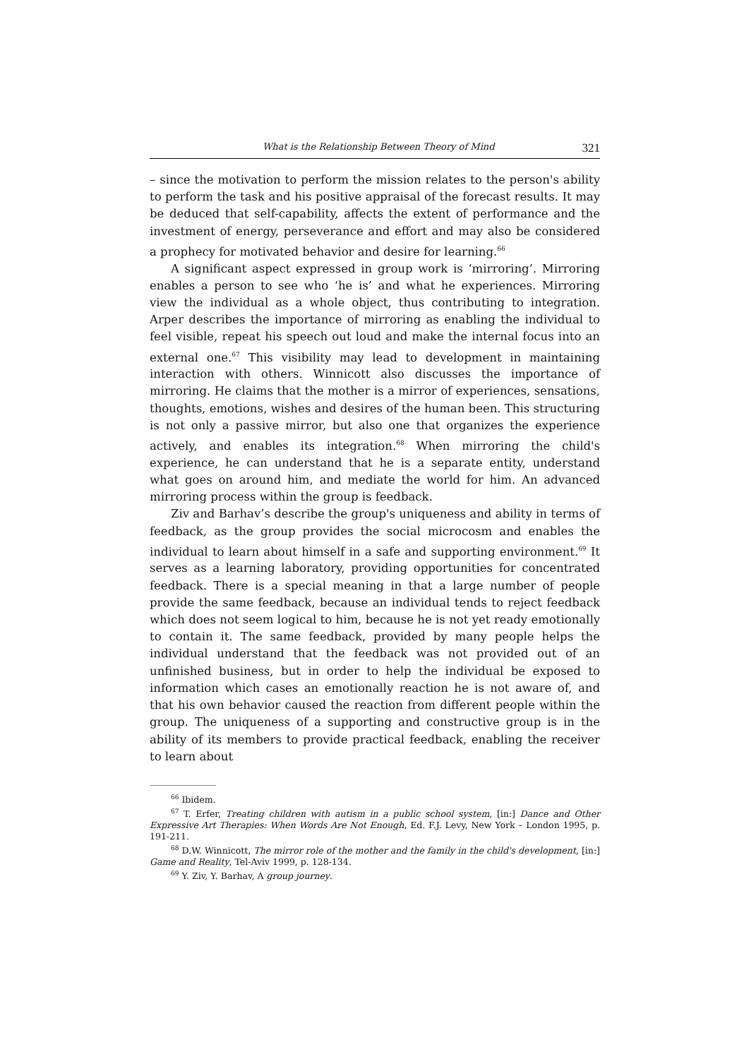What is the Relationship Between Theory of Mind 321
– since the motivation to perform the mission relates to the person's ability to perform the task and his positive appraisal of the forecast results. It may be deduced that self-capability, affects the extent of performance and the investment of energy, perseverance and effort and may also be considered a prophecy for motivated behavior and desire for learning.<sup>66</sup>
A significant aspect expressed in group work is ‘mirroring’. Mirroring enables a person to see who ‘he is’ and what he experiences. Mirroring view the individual as a whole object, thus contributing to integration. Arper describes the importance of mirroring as enabling the individual to feel visible, repeat his speech out loud and make the internal focus into an external one.<sup>67</sup> This visibility may lead to development in maintaining interaction with others. Winnicott also discusses the importance of mirroring. He claims that the mother is a mirror of experiences, sensations, thoughts, emotions, wishes and desires of the human been. This structuring is not only a passive mirror, but also one that organizes the experience actively, and enables its integration.<sup>68</sup> When mirroring the child's experience, he can understand that he is a separate entity, understand what goes on around him, and mediate the world for him. An advanced mirroring process within the group is feedback.
Ziv and Barhav’s describe the group's uniqueness and ability in terms of feedback, as the group provides the social microcosm and enables the individual to learn about himself in a safe and supporting environment.<sup>69</sup> It serves as a learning laboratory, providing opportunities for concentrated feedback. There is a special meaning in that a large number of people provide the same feedback, because an individual tends to reject feedback which does not seem logical to him, because he is not yet ready emotionally to contain it. The same feedback, provided by many people helps the individual understand that the feedback was not provided out of an unfinished business, but in order to help the individual be exposed to information which cases an emotionally reaction he is not aware of, and that his own behavior caused the reaction from different people within the group. The uniqueness of a supporting and constructive group is in the ability of its members to provide practical feedback, enabling the receiver to learn about
<sup>66</sup> Ibidem.
<sup>67</sup> T. Erfer, Treating children with autism in a public school system, [in:] Dance and Other Expressive Art Therapies: When Words Are Not Enough, Ed. F.J. Levy, New York – London 1995, p. 191-211.
<sup>68</sup> D.W. Winnicott, The mirror role of the mother and the family in the child's development, [in:] Game and Reality, Tel-Aviv 1999, p. 128-134.
<sup>69</sup> Y. Ziv, Y. Barhav, A group journey.